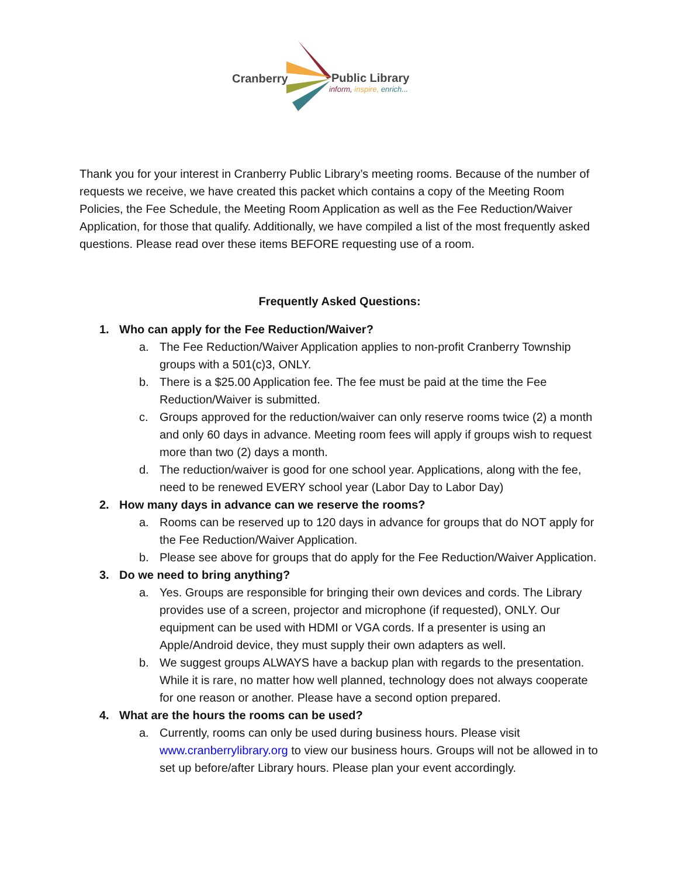Cranberry Public Library
inform, inspire, enrich...
Thank you for your interest in Cranberry Public Library’s meeting rooms. Because of the number of requests we receive, we have created this packet which contains a copy of the Meeting Room Policies, the Fee Schedule, the Meeting Room Application as well as the Fee Reduction/Waiver Application, for those that qualify. Additionally, we have compiled a list of the most frequently asked questions. Please read over these items BEFORE requesting use of a room.
Frequently Asked Questions:
1. Who can apply for the Fee Reduction/Waiver?
a. The Fee Reduction/Waiver Application applies to non-profit Cranberry Township groups with a 501(c)3, ONLY.
b. There is a $25.00 Application fee. The fee must be paid at the time the Fee Reduction/Waiver is submitted.
c. Groups approved for the reduction/waiver can only reserve rooms twice (2) a month and only 60 days in advance. Meeting room fees will apply if groups wish to request more than two (2) days a month.
d. The reduction/waiver is good for one school year. Applications, along with the fee, need to be renewed EVERY school year (Labor Day to Labor Day)
2. How many days in advance can we reserve the rooms?
a. Rooms can be reserved up to 120 days in advance for groups that do NOT apply for the Fee Reduction/Waiver Application.
b. Please see above for groups that do apply for the Fee Reduction/Waiver Application.
3. Do we need to bring anything?
a. Yes. Groups are responsible for bringing their own devices and cords. The Library provides use of a screen, projector and microphone (if requested), ONLY. Our equipment can be used with HDMI or VGA cords. If a presenter is using an Apple/Android device, they must supply their own adapters as well.
b. We suggest groups ALWAYS have a backup plan with regards to the presentation. While it is rare, no matter how well planned, technology does not always cooperate for one reason or another. Please have a second option prepared.
4. What are the hours the rooms can be used?
a. Currently, rooms can only be used during business hours. Please visit www.cranberrylibrary.org to view our business hours. Groups will not be allowed in to set up before/after Library hours. Please plan your event accordingly.